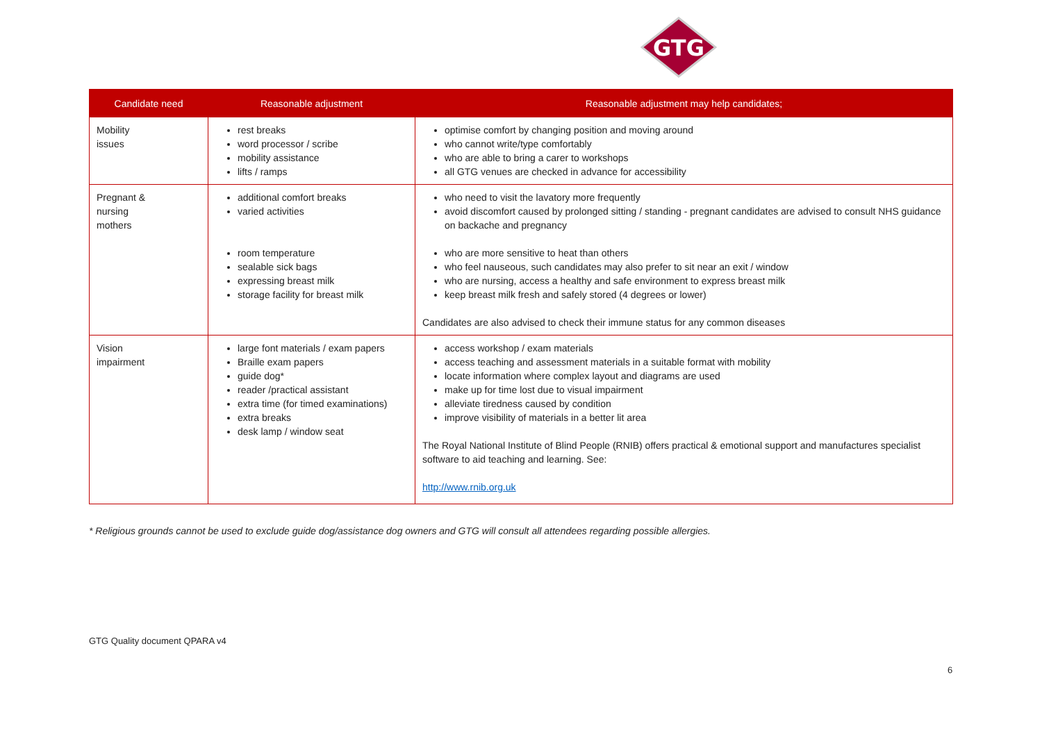GTG
| Candidate need | Reasonable adjustment | Reasonable adjustment may help candidates; |
| --- | --- | --- |
| Mobility issues | rest breaks word processor / scribe mobility assistance lifts / ramps | optimise comfort by changing position and moving around who cannot write/type comfortably who are able to bring a carer to workshops all GTG venues are checked in advance for accessibility |
| Pregnant & nursing mothers | additional comfort breaks varied activities room temperature sealable sick bags expressing breast milk storage facility for breast milk | who need to visit the lavatory more frequently avoid discomfort caused by prolonged sitting / standing - pregnant candidates are advised to consult NHS guidance on backache and pregnancy who are more sensitive to heat than others who feel nauseous, such candidates may also prefer to sit near an exit / window who are nursing, access a healthy and safe environment to express breast milk keep breast milk fresh and safely stored (4 degrees or lower) Candidates are also advised to check their immune status for any common diseases |
| Vision impairment | large font materials / exam papers Braille exam papers guide dog* reader /practical assistant extra time (for timed examinations) extra breaks desk lamp / window seat | access workshop / exam materials access teaching and assessment materials in a suitable format with mobility locate information where complex layout and diagrams are used make up for time lost due to visual impairment alleviate tiredness caused by condition improve visibility of materials in a better lit area The Royal National Institute of Blind People (RNIB) offers practical & emotional support and manufactures specialist software to aid teaching and learning. See: http://www.rnib.org.uk |
* Religious grounds cannot be used to exclude guide dog/assistance dog owners and GTG will consult all attendees regarding possible allergies.
GTG Quality document QPARA v4
6